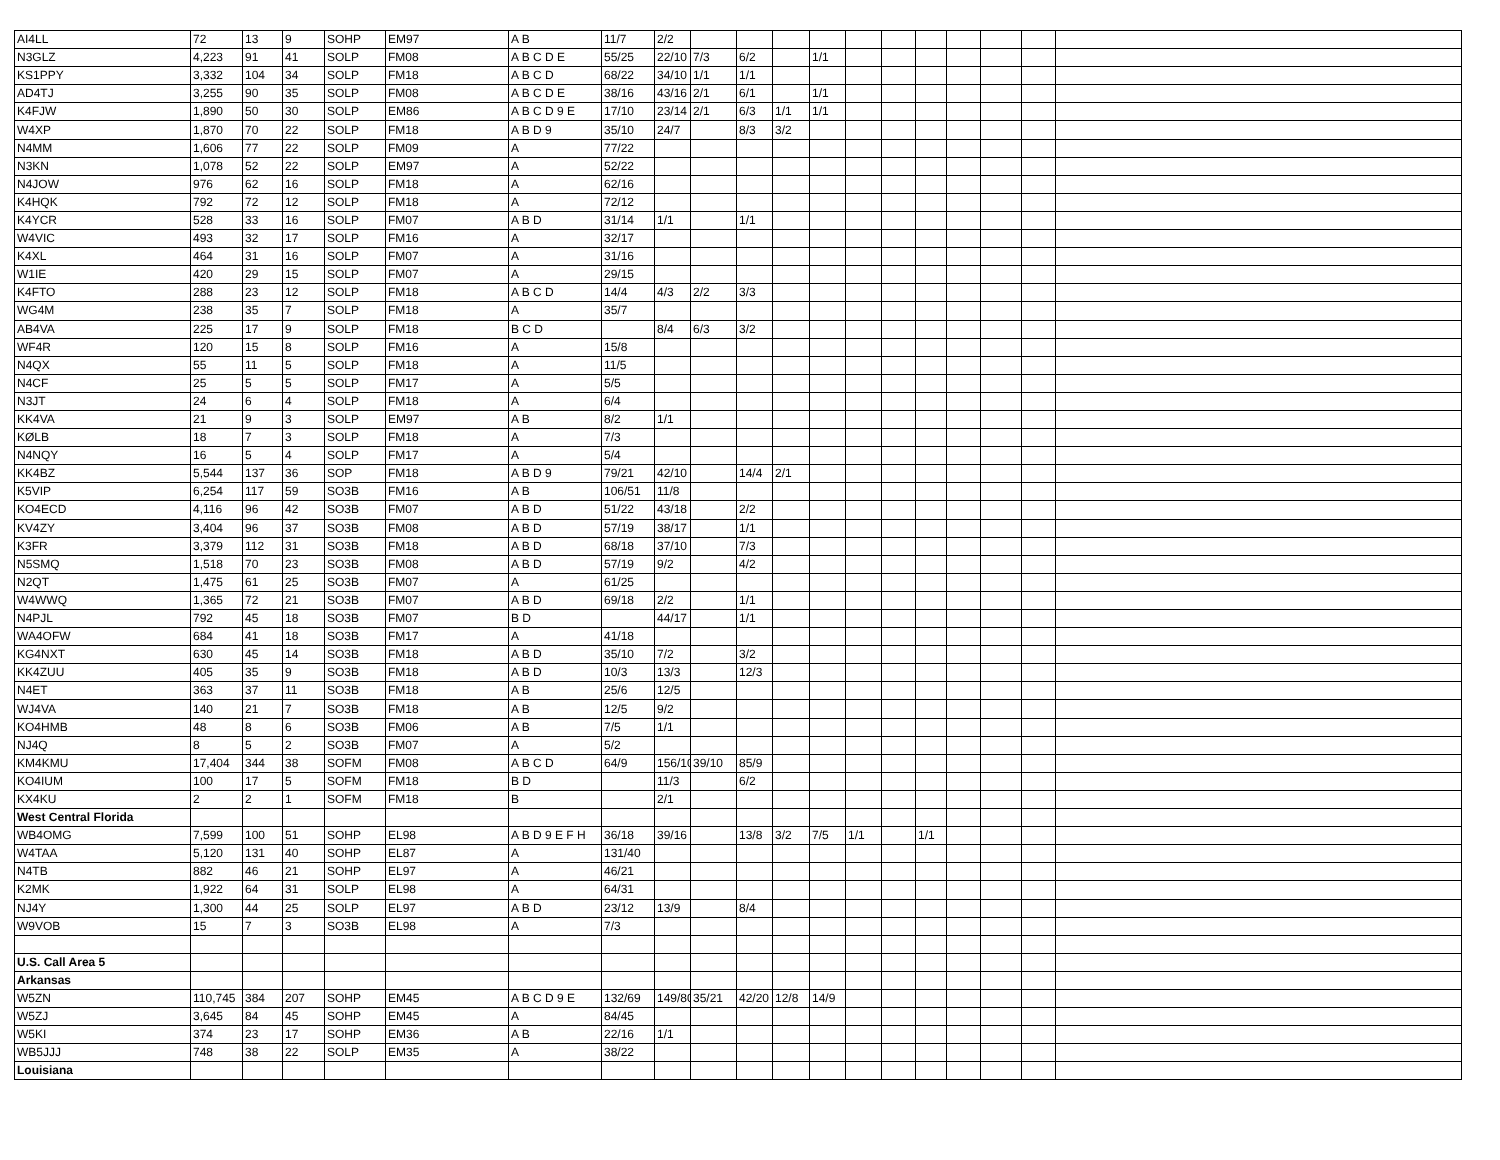| AI4LL | 72 | 13 | 9 | SOHP | EM97 | A B | 11/7 | 2/2 | | | | | | | | | | | |
| N3GLZ | 4,223 | 91 | 41 | SOLP | FM08 | A B C D E | 55/25 | 22/10 | 7/3 | 6/2 | | 1/1 | | | | | | | |
| KS1PPY | 3,332 | 104 | 34 | SOLP | FM18 | A B C D | 68/22 | 34/10 | 1/1 | 1/1 | | | | | | | | | |
| AD4TJ | 3,255 | 90 | 35 | SOLP | FM08 | A B C D E | 38/16 | 43/16 | 2/1 | 6/1 | | 1/1 | | | | | | | |
| K4FJW | 1,890 | 50 | 30 | SOLP | EM86 | A B C D 9 E | 17/10 | 23/14 | 2/1 | 6/3 | 1/1 | 1/1 | | | | | | | |
| W4XP | 1,870 | 70 | 22 | SOLP | FM18 | A B D 9 | 35/10 | 24/7 | | 8/3 | 3/2 | | | | | | | | |
| N4MM | 1,606 | 77 | 22 | SOLP | FM09 | A | 77/22 | | | | | | | | | | | | |
| N3KN | 1,078 | 52 | 22 | SOLP | EM97 | A | 52/22 | | | | | | | | | | | | |
| N4JOW | 976 | 62 | 16 | SOLP | FM18 | A | 62/16 | | | | | | | | | | | | |
| K4HQK | 792 | 72 | 12 | SOLP | FM18 | A | 72/12 | | | | | | | | | | | | |
| K4YCR | 528 | 33 | 16 | SOLP | FM07 | A B D | 31/14 | 1/1 | | 1/1 | | | | | | | | | |
| W4VIC | 493 | 32 | 17 | SOLP | FM16 | A | 32/17 | | | | | | | | | | | | |
| K4XL | 464 | 31 | 16 | SOLP | FM07 | A | 31/16 | | | | | | | | | | | | |
| W1IE | 420 | 29 | 15 | SOLP | FM07 | A | 29/15 | | | | | | | | | | | | |
| K4FTO | 288 | 23 | 12 | SOLP | FM18 | A B C D | 14/4 | 4/3 | 2/2 | 3/3 | | | | | | | | | |
| WG4M | 238 | 35 | 7 | SOLP | FM18 | A | 35/7 | | | | | | | | | | | | |
| AB4VA | 225 | 17 | 9 | SOLP | FM18 | B C D | | 8/4 | 6/3 | 3/2 | | | | | | | | | |
| WF4R | 120 | 15 | 8 | SOLP | FM16 | A | 15/8 | | | | | | | | | | | | |
| N4QX | 55 | 11 | 5 | SOLP | FM18 | A | 11/5 | | | | | | | | | | | | |
| N4CF | 25 | 5 | 5 | SOLP | FM17 | A | 5/5 | | | | | | | | | | | | |
| N3JT | 24 | 6 | 4 | SOLP | FM18 | A | 6/4 | | | | | | | | | | | | |
| KK4VA | 21 | 9 | 3 | SOLP | EM97 | A B | 8/2 | 1/1 | | | | | | | | | | | |
| KØLB | 18 | 7 | 3 | SOLP | FM18 | A | 7/3 | | | | | | | | | | | | |
| N4NQY | 16 | 5 | 4 | SOLP | FM17 | A | 5/4 | | | | | | | | | | | | |
| KK4BZ | 5,544 | 137 | 36 | SOP | FM18 | A B D 9 | 79/21 | 42/10 | | 14/4 | 2/1 | | | | | | | | |
| K5VIP | 6,254 | 117 | 59 | SO3B | FM16 | A B | 106/51 | 11/8 | | | | | | | | | | | |
| KO4ECD | 4,116 | 96 | 42 | SO3B | FM07 | A B D | 51/22 | 43/18 | | 2/2 | | | | | | | | | |
| KV4ZY | 3,404 | 96 | 37 | SO3B | FM08 | A B D | 57/19 | 38/17 | | 1/1 | | | | | | | | | |
| K3FR | 3,379 | 112 | 31 | SO3B | FM18 | A B D | 68/18 | 37/10 | | 7/3 | | | | | | | | | |
| N5SMQ | 1,518 | 70 | 23 | SO3B | FM08 | A B D | 57/19 | 9/2 | | 4/2 | | | | | | | | | |
| N2QT | 1,475 | 61 | 25 | SO3B | FM07 | A | 61/25 | | | | | | | | | | | | |
| W4WWQ | 1,365 | 72 | 21 | SO3B | FM07 | A B D | 69/18 | 2/2 | | 1/1 | | | | | | | | | |
| N4PJL | 792 | 45 | 18 | SO3B | FM07 | B D | | 44/17 | | 1/1 | | | | | | | | | |
| WA4OFW | 684 | 41 | 18 | SO3B | FM17 | A | 41/18 | | | | | | | | | | | | |
| KG4NXT | 630 | 45 | 14 | SO3B | FM18 | A B D | 35/10 | 7/2 | | 3/2 | | | | | | | | | |
| KK4ZUU | 405 | 35 | 9 | SO3B | FM18 | A B D | 10/3 | 13/3 | | 12/3 | | | | | | | | | |
| N4ET | 363 | 37 | 11 | SO3B | FM18 | A B | 25/6 | 12/5 | | | | | | | | | | | |
| WJ4VA | 140 | 21 | 7 | SO3B | FM18 | A B | 12/5 | 9/2 | | | | | | | | | | | |
| KO4HMB | 48 | 8 | 6 | SO3B | FM06 | A B | 7/5 | 1/1 | | | | | | | | | | | |
| NJ4Q | 8 | 5 | 2 | SO3B | FM07 | A | 5/2 | | | | | | | | | | | | |
| KM4KMU | 17,404 | 344 | 38 | SOFM | FM08 | A B C D | 64/9 | 156/10 | 39/10 | 85/9 | | | | | | | | | |
| KO4IUM | 100 | 17 | 5 | SOFM | FM18 | B D | | 11/3 | | 6/2 | | | | | | | | | |
| KX4KU | 2 | 2 | 1 | SOFM | FM18 | B | | 2/1 | | | | | | | | | | | |
| West Central Florida | | | | | | | | | | | | | | | | | | | |
| WB4OMG | 7,599 | 100 | 51 | SOHP | EL98 | A B D 9 E F H | 36/18 | 39/16 | | 13/8 | 3/2 | 7/5 | 1/1 | | 1/1 | | | | |
| W4TAA | 5,120 | 131 | 40 | SOHP | EL87 | A | 131/40 | | | | | | | | | | | | |
| N4TB | 882 | 46 | 21 | SOHP | EL97 | A | 46/21 | | | | | | | | | | | | |
| K2MK | 1,922 | 64 | 31 | SOLP | EL98 | A | 64/31 | | | | | | | | | | | | |
| NJ4Y | 1,300 | 44 | 25 | SOLP | EL97 | A B D | 23/12 | 13/9 | | 8/4 | | | | | | | | | |
| W9VOB | 15 | 7 | 3 | SO3B | EL98 | A | 7/3 | | | | | | | | | | | | |
| U.S. Call Area 5 | | | | | | | | | | | | | | | | | | | |
| Arkansas | | | | | | | | | | | | | | | | | | | |
| W5ZN | 110,745 | 384 | 207 | SOHP | EM45 | A B C D 9 E | 132/69 | 149/80 | 35/21 | 42/20 | 12/8 | 14/9 | | | | | | | |
| W5ZJ | 3,645 | 84 | 45 | SOHP | EM45 | A | 84/45 | | | | | | | | | | | | |
| W5KI | 374 | 23 | 17 | SOHP | EM36 | A B | 22/16 | 1/1 | | | | | | | | | | | |
| WB5JJJ | 748 | 38 | 22 | SOLP | EM35 | A | 38/22 | | | | | | | | | | | | |
| Louisiana | | | | | | | | | | | | | | | | | | | |